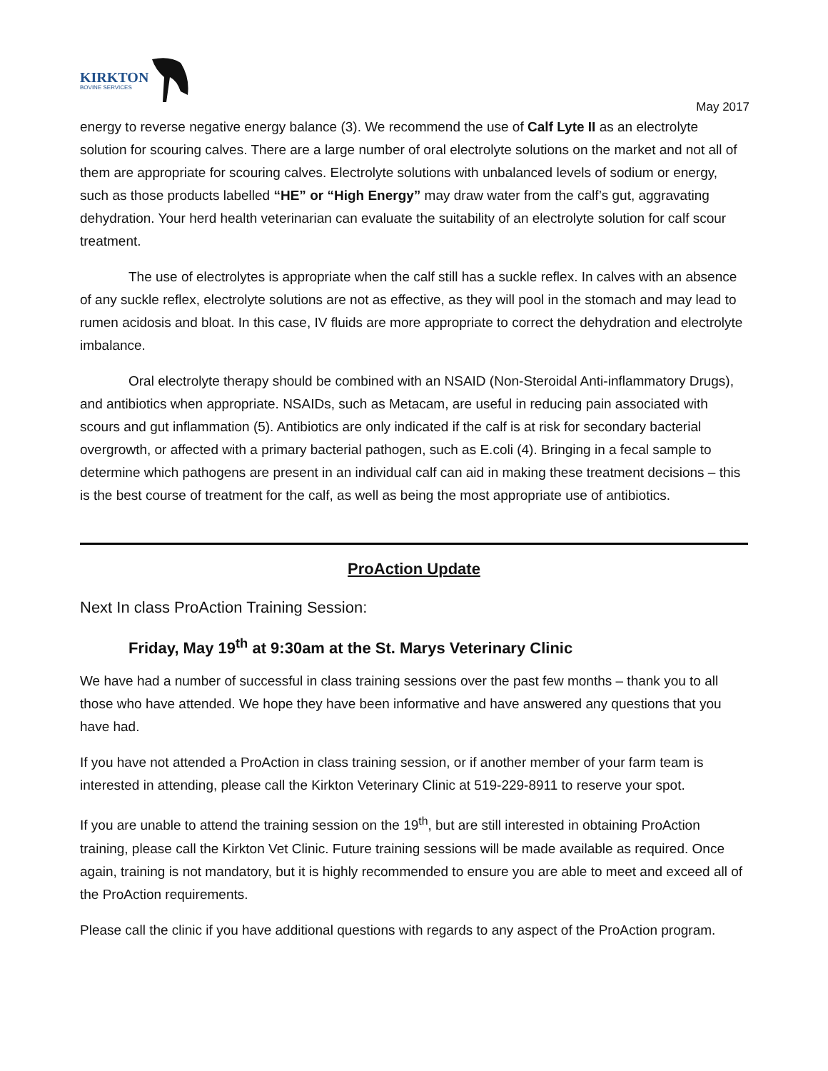KIRKTON
BOVINE SERVICES
May 2017
energy to reverse negative energy balance (3). We recommend the use of Calf Lyte II as an electrolyte solution for scouring calves. There are a large number of oral electrolyte solutions on the market and not all of them are appropriate for scouring calves. Electrolyte solutions with unbalanced levels of sodium or energy, such as those products labelled “HE” or “High Energy” may draw water from the calf’s gut, aggravating dehydration. Your herd health veterinarian can evaluate the suitability of an electrolyte solution for calf scour treatment.
The use of electrolytes is appropriate when the calf still has a suckle reflex. In calves with an absence of any suckle reflex, electrolyte solutions are not as effective, as they will pool in the stomach and may lead to rumen acidosis and bloat. In this case, IV fluids are more appropriate to correct the dehydration and electrolyte imbalance.
Oral electrolyte therapy should be combined with an NSAID (Non-Steroidal Anti-inflammatory Drugs), and antibiotics when appropriate. NSAIDs, such as Metacam, are useful in reducing pain associated with scours and gut inflammation (5). Antibiotics are only indicated if the calf is at risk for secondary bacterial overgrowth, or affected with a primary bacterial pathogen, such as E.coli (4). Bringing in a fecal sample to determine which pathogens are present in an individual calf can aid in making these treatment decisions – this is the best course of treatment for the calf, as well as being the most appropriate use of antibiotics.
ProAction Update
Next In class ProAction Training Session:
Friday, May 19<sup>th</sup> at 9:30am at the St. Marys Veterinary Clinic
We have had a number of successful in class training sessions over the past few months – thank you to all those who have attended. We hope they have been informative and have answered any questions that you have had.
If you have not attended a ProAction in class training session, or if another member of your farm team is interested in attending, please call the Kirkton Veterinary Clinic at 519-229-8911 to reserve your spot.
If you are unable to attend the training session on the 19<sup>th</sup>, but are still interested in obtaining ProAction training, please call the Kirkton Vet Clinic. Future training sessions will be made available as required. Once again, training is not mandatory, but it is highly recommended to ensure you are able to meet and exceed all of the ProAction requirements.
Please call the clinic if you have additional questions with regards to any aspect of the ProAction program.